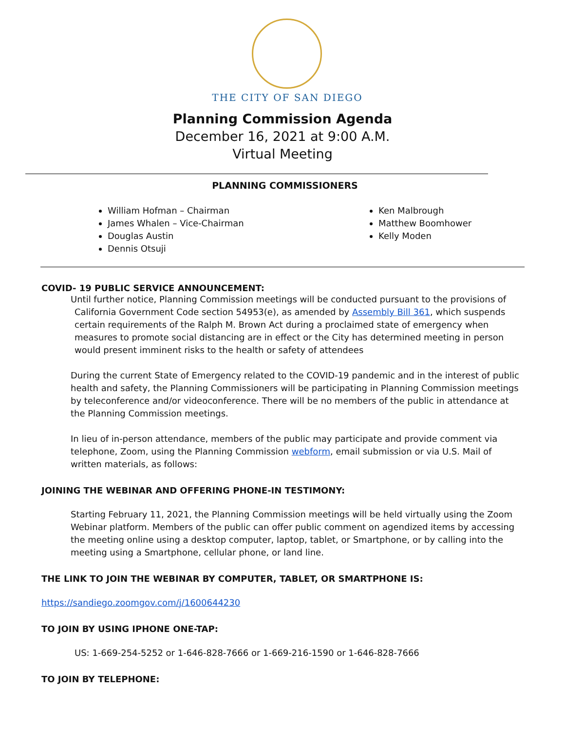THE CITY OF SAN DIEGO
Planning Commission Agenda
December 16, 2021 at 9:00 A.M.
Virtual Meeting
PLANNING COMMISSIONERS
William Hofman – Chairman
James Whalen – Vice-Chairman
Douglas Austin
Dennis Otsuji
Ken Malbrough
Matthew Boomhower
Kelly Moden
COVID- 19 PUBLIC SERVICE ANNOUNCEMENT:
Until further notice, Planning Commission meetings will be conducted pursuant to the provisions of California Government Code section 54953(e), as amended by Assembly Bill 361, which suspends certain requirements of the Ralph M. Brown Act during a proclaimed state of emergency when measures to promote social distancing are in effect or the City has determined meeting in person would present imminent risks to the health or safety of attendees
During the current State of Emergency related to the COVID-19 pandemic and in the interest of public health and safety, the Planning Commissioners will be participating in Planning Commission meetings by teleconference and/or videoconference. There will be no members of the public in attendance at the Planning Commission meetings.
In lieu of in-person attendance, members of the public may participate and provide comment via telephone, Zoom, using the Planning Commission webform, email submission or via U.S. Mail of written materials, as follows:
JOINING THE WEBINAR AND OFFERING PHONE-IN TESTIMONY:
Starting February 11, 2021, the Planning Commission meetings will be held virtually using the Zoom Webinar platform. Members of the public can offer public comment on agendized items by accessing the meeting online using a desktop computer, laptop, tablet, or Smartphone, or by calling into the meeting using a Smartphone, cellular phone, or land line.
THE LINK TO JOIN THE WEBINAR BY COMPUTER, TABLET, OR SMARTPHONE IS:
https://sandiego.zoomgov.com/j/1600644230
TO JOIN BY USING IPHONE ONE-TAP:
US: 1-669-254-5252 or 1-646-828-7666 or 1-669-216-1590 or 1-646-828-7666
TO JOIN BY TELEPHONE: